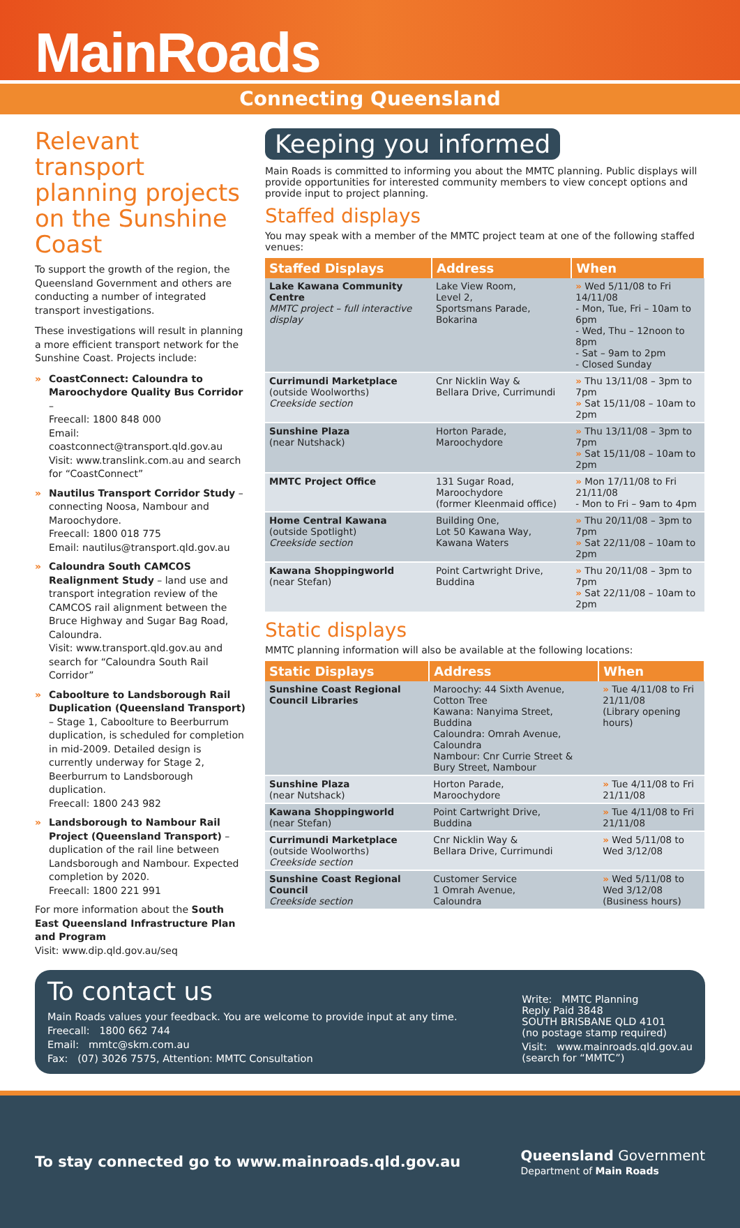MainRoads
Connecting Queensland
Relevant transport planning projects on the Sunshine Coast
To support the growth of the region, the Queensland Government and others are conducting a number of integrated transport investigations.
These investigations will result in planning a more efficient transport network for the Sunshine Coast. Projects include:
» CoastConnect: Caloundra to Maroochydore Quality Bus Corridor –
Freecall: 1800 848 000
Email: coastconnect@transport.qld.gov.au
Visit: www.translink.com.au and search for “CoastConnect”
» Nautilus Transport Corridor Study – connecting Noosa, Nambour and Maroochydore.
Freecall: 1800 018 775
Email: nautilus@transport.qld.gov.au
» Caloundra South CAMCOS Realignment Study – land use and transport integration review of the CAMCOS rail alignment between the Bruce Highway and Sugar Bag Road, Caloundra.
Visit: www.transport.qld.gov.au and search for “Caloundra South Rail Corridor”
» Caboolture to Landsborough Rail Duplication (Queensland Transport) – Stage 1, Caboolture to Beerburrum duplication, is scheduled for completion in mid-2009. Detailed design is currently underway for Stage 2, Beerburrum to Landsborough duplication.
Freecall: 1800 243 982
» Landsborough to Nambour Rail Project (Queensland Transport) – duplication of the rail line between Landsborough and Nambour. Expected completion by 2020.
Freecall: 1800 221 991
For more information about the South East Queensland Infrastructure Plan and Program
Visit: www.dip.qld.gov.au/seq
Keeping you informed
Main Roads is committed to informing you about the MMTC planning. Public displays will provide opportunities for interested community members to view concept options and provide input to project planning.
Staffed displays
You may speak with a member of the MMTC project team at one of the following staffed venues:
| Staffed Displays | Address | When |
| --- | --- | --- |
| Lake Kawana Community Centre MMTC project – full interactive display | Lake View Room, Level 2, Sportsmans Parade, Bokarina | » Wed 5/11/08 to Fri 14/11/08 - Mon, Tue, Fri – 10am to 6pm - Wed, Thu – 12noon to 8pm - Sat – 9am to 2pm - Closed Sunday |
| Currimundi Marketplace (outside Woolworths) Creekside section | Cnr Nicklin Way & Bellara Drive, Currimundi | » Thu 13/11/08 – 3pm to 7pm » Sat 15/11/08 – 10am to 2pm |
| Sunshine Plaza (near Nutshack) | Horton Parade, Maroochydore | » Thu 13/11/08 – 3pm to 7pm » Sat 15/11/08 – 10am to 2pm |
| MMTC Project Office | 131 Sugar Road, Maroochydore (former Kleenmaid office) | » Mon 17/11/08 to Fri 21/11/08 - Mon to Fri – 9am to 4pm |
| Home Central Kawana (outside Spotlight) Creekside section | Building One, Lot 50 Kawana Way, Kawana Waters | » Thu 20/11/08 – 3pm to 7pm » Sat 22/11/08 – 10am to 2pm |
| Kawana Shoppingworld (near Stefan) | Point Cartwright Drive, Buddina | » Thu 20/11/08 – 3pm to 7pm » Sat 22/11/08 – 10am to 2pm |
Static displays
MMTC planning information will also be available at the following locations:
| Static Displays | Address | When |
| --- | --- | --- |
| Sunshine Coast Regional Council Libraries | Maroochy: 44 Sixth Avenue, Cotton Tree Kawana: Nanyima Street, Buddina Caloundra: Omrah Avenue, Caloundra Nambour: Cnr Currie Street & Bury Street, Nambour | » Tue 4/11/08 to Fri 21/11/08 (Library opening hours) |
| Sunshine Plaza (near Nutshack) | Horton Parade, Maroochydore | » Tue 4/11/08 to Fri 21/11/08 |
| Kawana Shoppingworld (near Stefan) | Point Cartwright Drive, Buddina | » Tue 4/11/08 to Fri 21/11/08 |
| Currimundi Marketplace (outside Woolworths) Creekside section | Cnr Nicklin Way & Bellara Drive, Currimundi | » Wed 5/11/08 to Wed 3/12/08 |
| Sunshine Coast Regional Council Creekside section | Customer Service 1 Omrah Avenue, Caloundra | » Wed 5/11/08 to Wed 3/12/08 (Business hours) |
To contact us
Main Roads values your feedback. You are welcome to provide input at any time.
Freecall: 1800 662 744
Email: mmtc@skm.com.au
Fax: (07) 3026 7575, Attention: MMTC Consultation
Write: MMTC Planning
Reply Paid 3848
SOUTH BRISBANE QLD 4101
(no postage stamp required)
Visit: www.mainroads.qld.gov.au
(search for “MMTC”)
To stay connected go to www.mainroads.qld.gov.au
Queensland Government
Department of Main Roads